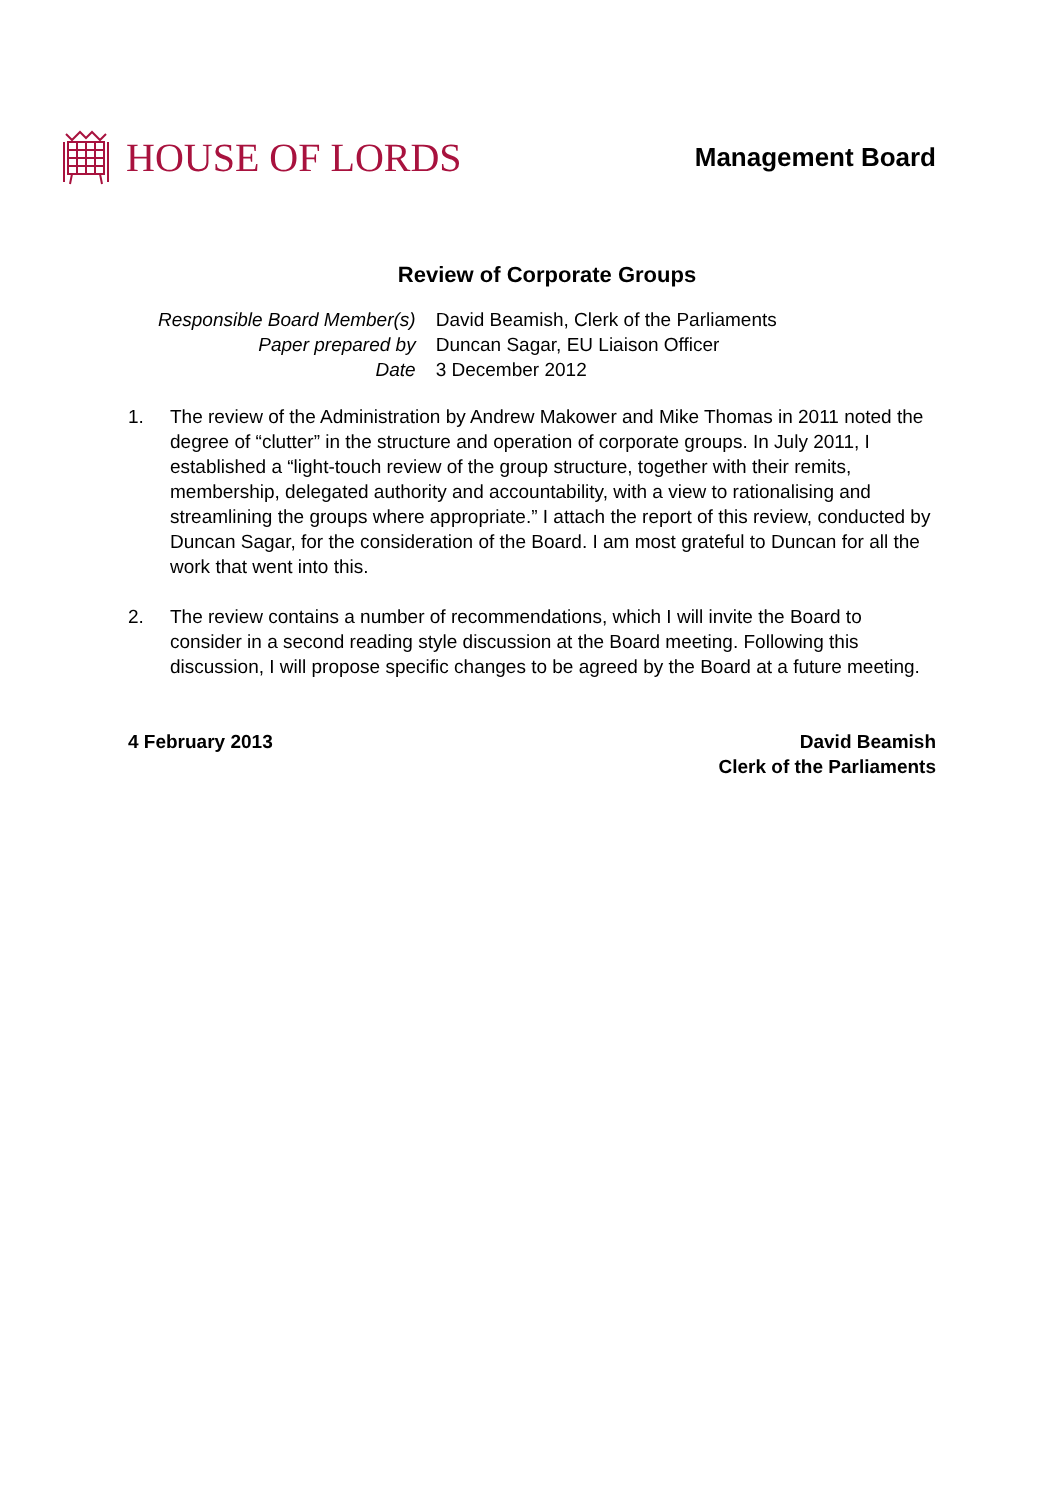HOUSE OF LORDS
Management Board
Review of Corporate Groups
| Responsible Board Member(s) | David Beamish, Clerk of the Parliaments |
| Paper prepared by | Duncan Sagar, EU Liaison Officer |
| Date | 3 December 2012 |
1. The review of the Administration by Andrew Makower and Mike Thomas in 2011 noted the degree of “clutter” in the structure and operation of corporate groups. In July 2011, I established a “light-touch review of the group structure, together with their remits, membership, delegated authority and accountability, with a view to rationalising and streamlining the groups where appropriate.” I attach the report of this review, conducted by Duncan Sagar, for the consideration of the Board. I am most grateful to Duncan for all the work that went into this.
2. The review contains a number of recommendations, which I will invite the Board to consider in a second reading style discussion at the Board meeting. Following this discussion, I will propose specific changes to be agreed by the Board at a future meeting.
4 February 2013 David Beamish
Clerk of the Parliaments